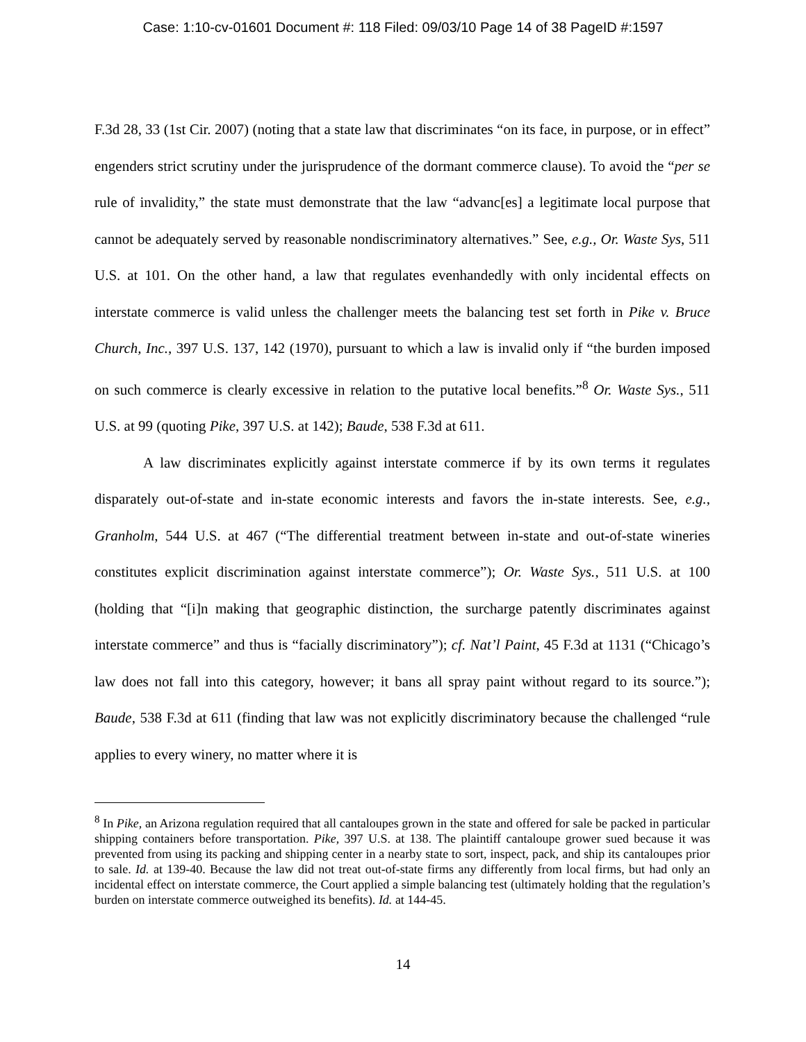Case: 1:10-cv-01601 Document #: 118 Filed: 09/03/10 Page 14 of 38 PageID #:1597
F.3d 28, 33 (1st Cir. 2007) (noting that a state law that discriminates “on its face, in purpose, or in effect” engenders strict scrutiny under the jurisprudence of the dormant commerce clause). To avoid the “per se rule of invalidity,” the state must demonstrate that the law “advanc[es] a legitimate local purpose that cannot be adequately served by reasonable nondiscriminatory alternatives.” See, e.g., Or. Waste Sys, 511 U.S. at 101. On the other hand, a law that regulates evenhandedly with only incidental effects on interstate commerce is valid unless the challenger meets the balancing test set forth in Pike v. Bruce Church, Inc., 397 U.S. 137, 142 (1970), pursuant to which a law is invalid only if “the burden imposed on such commerce is clearly excessive in relation to the putative local benefits.”<sup>8</sup> Or. Waste Sys., 511 U.S. at 99 (quoting Pike, 397 U.S. at 142); Baude, 538 F.3d at 611.
A law discriminates explicitly against interstate commerce if by its own terms it regulates disparately out-of-state and in-state economic interests and favors the in-state interests. See, e.g., Granholm, 544 U.S. at 467 (“The differential treatment between in-state and out-of-state wineries constitutes explicit discrimination against interstate commerce”); Or. Waste Sys., 511 U.S. at 100 (holding that “[i]n making that geographic distinction, the surcharge patently discriminates against interstate commerce” and thus is “facially discriminatory”); cf. Nat’l Paint, 45 F.3d at 1131 (“Chicago’s law does not fall into this category, however; it bans all spray paint without regard to its source.”); Baude, 538 F.3d at 611 (finding that law was not explicitly discriminatory because the challenged “rule applies to every winery, no matter where it is
<sup>8</sup> In Pike, an Arizona regulation required that all cantaloupes grown in the state and offered for sale be packed in particular shipping containers before transportation. Pike, 397 U.S. at 138. The plaintiff cantaloupe grower sued because it was prevented from using its packing and shipping center in a nearby state to sort, inspect, pack, and ship its cantaloupes prior to sale. Id. at 139-40. Because the law did not treat out-of-state firms any differently from local firms, but had only an incidental effect on interstate commerce, the Court applied a simple balancing test (ultimately holding that the regulation’s burden on interstate commerce outweighed its benefits). Id. at 144-45.
14